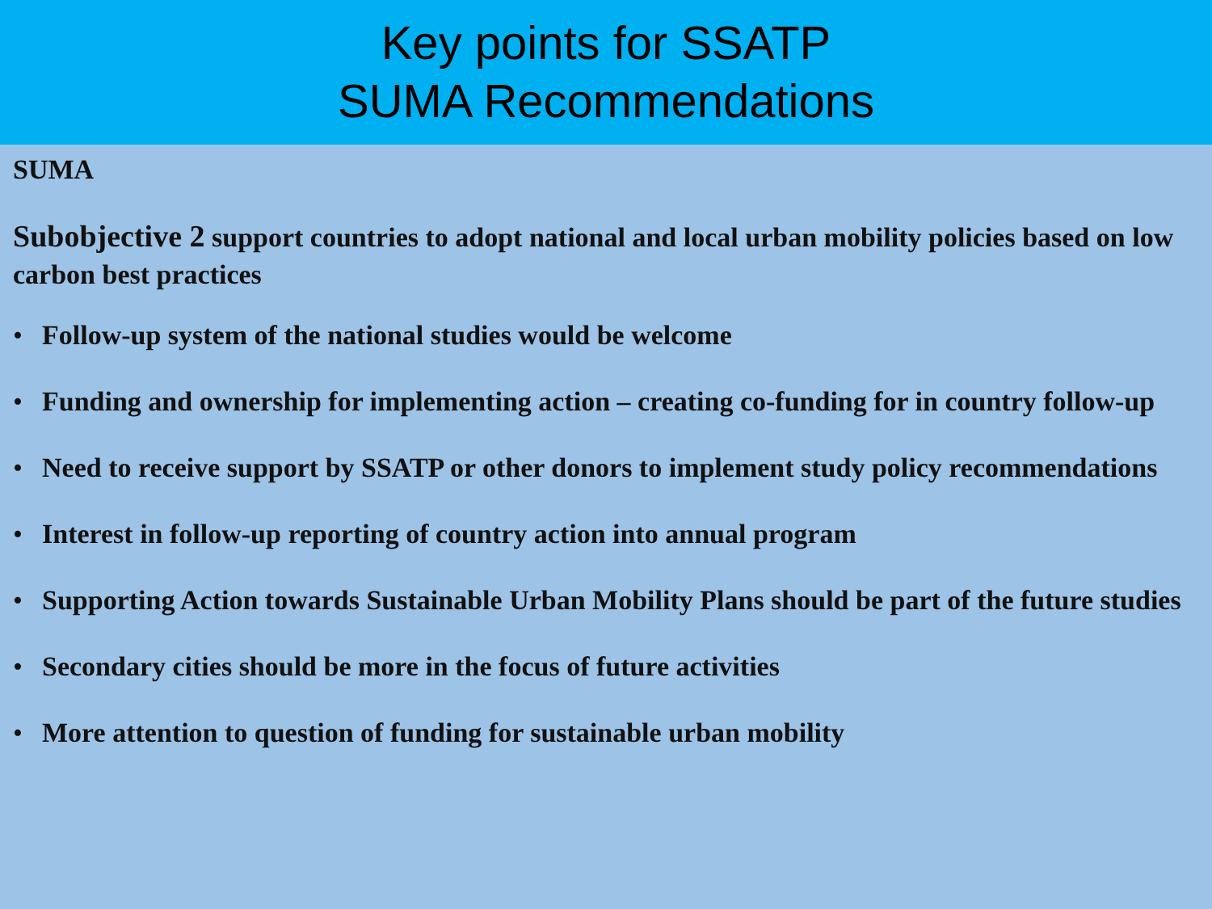Key points for SSATP
SUMA Recommendations
SUMA
Subobjective 2 support countries to adopt national and local urban mobility policies based on low carbon best practices
• Follow-up system of the national studies would be welcome
• Funding and ownership for implementing action – creating co-funding for in country follow-up
• Need to receive support by SSATP or other donors to implement study policy recommendations
• Interest in follow-up reporting of country action into annual program
• Supporting Action towards Sustainable Urban Mobility Plans should be part of the future studies
• Secondary cities should be more in the focus of future activities
• More attention to question of funding for sustainable urban mobility